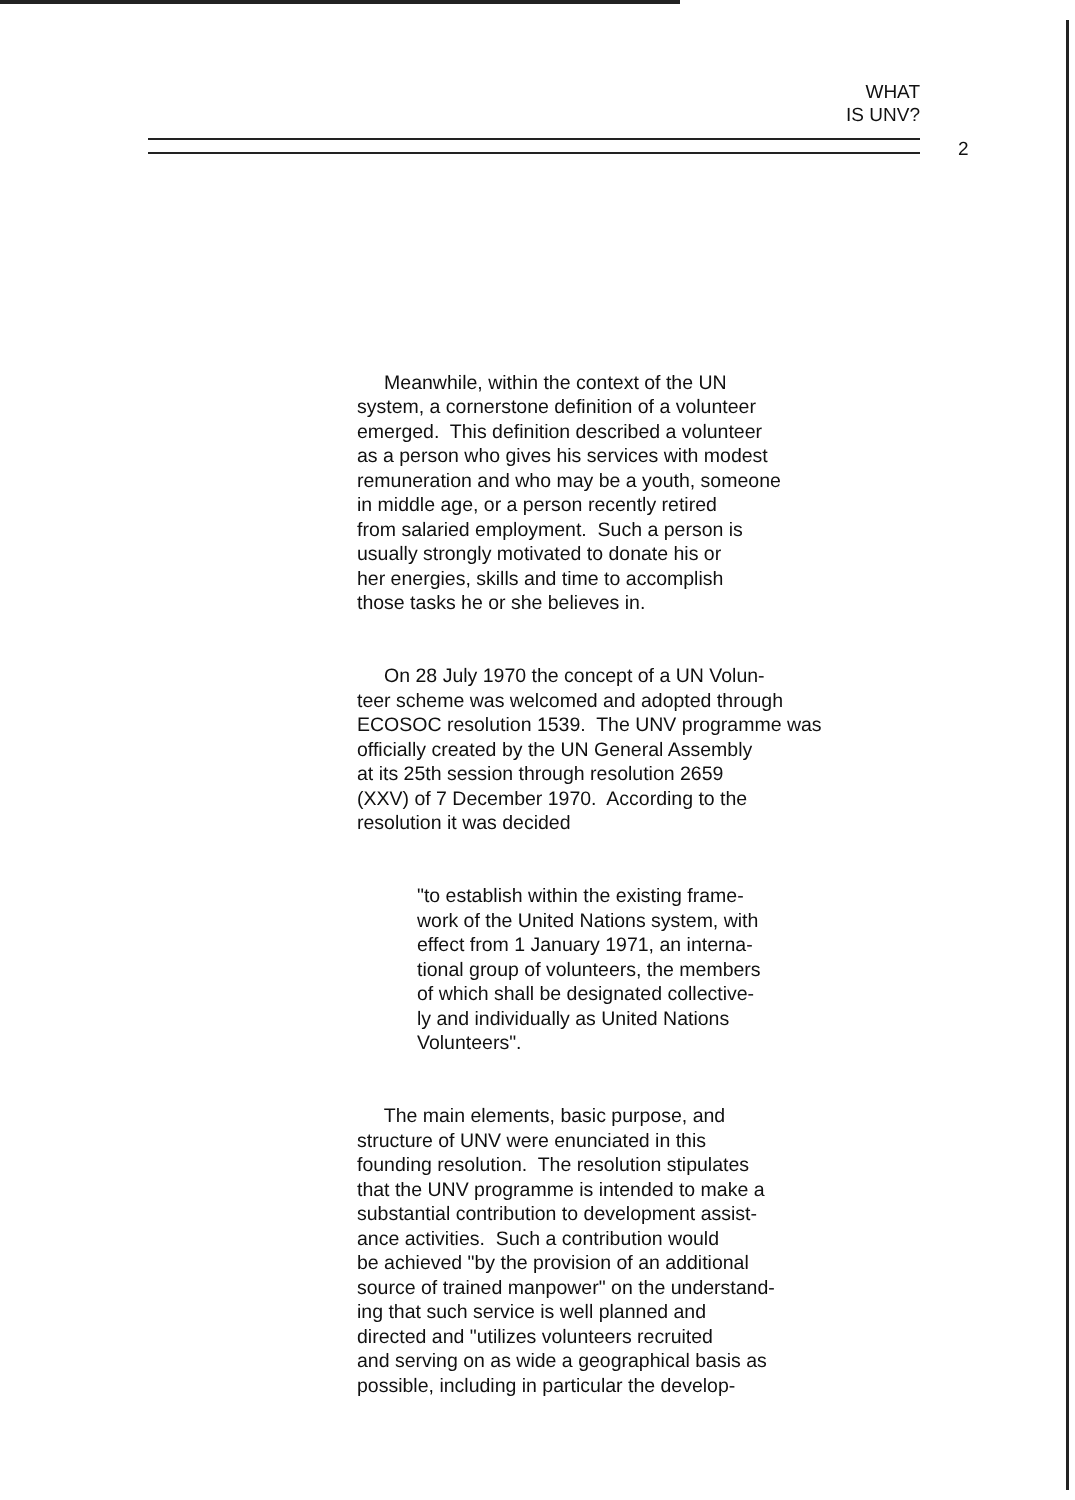WHAT
IS UNV?
2
Meanwhile, within the context of the UN system, a cornerstone definition of a volunteer emerged. This definition described a volunteer as a person who gives his services with modest remuneration and who may be a youth, someone in middle age, or a person recently retired from salaried employment. Such a person is usually strongly motivated to donate his or her energies, skills and time to accomplish those tasks he or she believes in.
On 28 July 1970 the concept of a UN Volun- teer scheme was welcomed and adopted through ECOSOC resolution 1539. The UNV programme was officially created by the UN General Assembly at its 25th session through resolution 2659 (XXV) of 7 December 1970. According to the resolution it was decided
"to establish within the existing frame- work of the United Nations system, with effect from 1 January 1971, an interna- tional group of volunteers, the members of which shall be designated collective- ly and individually as United Nations Volunteers".
The main elements, basic purpose, and structure of UNV were enunciated in this founding resolution. The resolution stipulates that the UNV programme is intended to make a substantial contribution to development assist- ance activities. Such a contribution would be achieved "by the provision of an additional source of trained manpower" on the understand- ing that such service is well planned and directed and "utilizes volunteers recruited and serving on as wide a geographical basis as possible, including in particular the develop-